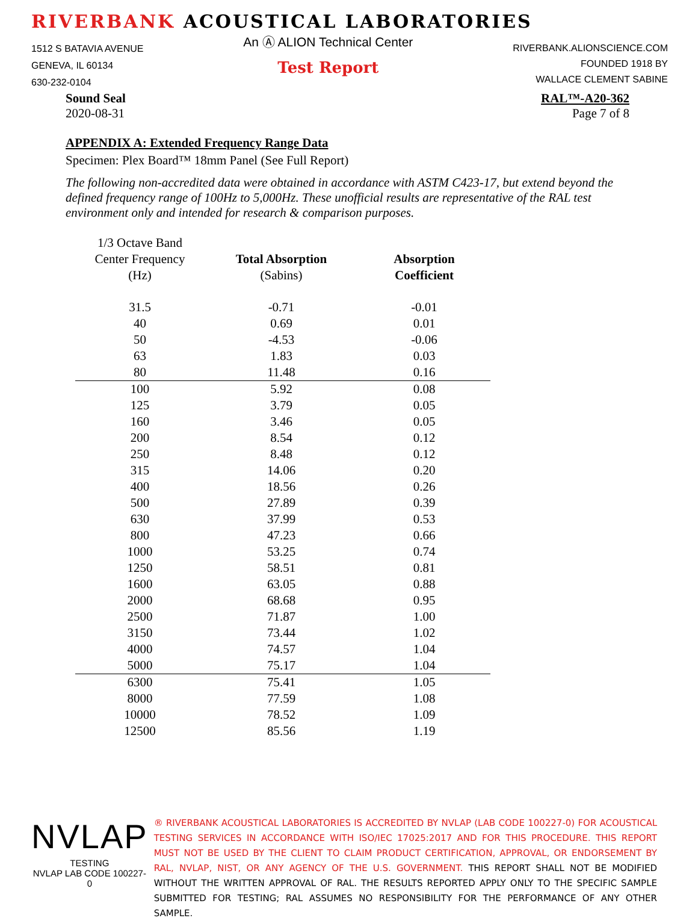RIVERBANK ACOUSTICAL LABORATORIES
1512 S BATAVIA AVENUE
GENEVA, IL 60134
630-232-0104
An Ⓐ ALION Technical Center
Test Report
RIVERBANK.ALIONSCIENCE.COM
FOUNDED 1918 BY
WALLACE CLEMENT SABINE
Sound Seal
2020-08-31
RAL™-A20-362
Page 7 of 8
APPENDIX A: Extended Frequency Range Data
Specimen: Plex Board™ 18mm Panel (See Full Report)
The following non-accredited data were obtained in accordance with ASTM C423-17, but extend beyond the defined frequency range of 100Hz to 5,000Hz. These unofficial results are representative of the RAL test environment only and intended for research & comparison purposes.
| 1/3 Octave Band Center Frequency (Hz) | Total Absorption (Sabins) | Absorption Coefficient |
| --- | --- | --- |
| 31.5 | -0.71 | -0.01 |
| 40 | 0.69 | 0.01 |
| 50 | -4.53 | -0.06 |
| 63 | 1.83 | 0.03 |
| 80 | 11.48 | 0.16 |
| 100 | 5.92 | 0.08 |
| 125 | 3.79 | 0.05 |
| 160 | 3.46 | 0.05 |
| 200 | 8.54 | 0.12 |
| 250 | 8.48 | 0.12 |
| 315 | 14.06 | 0.20 |
| 400 | 18.56 | 0.26 |
| 500 | 27.89 | 0.39 |
| 630 | 37.99 | 0.53 |
| 800 | 47.23 | 0.66 |
| 1000 | 53.25 | 0.74 |
| 1250 | 58.51 | 0.81 |
| 1600 | 63.05 | 0.88 |
| 2000 | 68.68 | 0.95 |
| 2500 | 71.87 | 1.00 |
| 3150 | 73.44 | 1.02 |
| 4000 | 74.57 | 1.04 |
| 5000 | 75.17 | 1.04 |
| 6300 | 75.41 | 1.05 |
| 8000 | 77.59 | 1.08 |
| 10000 | 78.52 | 1.09 |
| 12500 | 85.56 | 1.19 |
NVLAP
TESTING
NVLAP LAB CODE 100227-0
® RIVERBANK ACOUSTICAL LABORATORIES IS ACCREDITED BY NVLAP (LAB CODE 100227-0) FOR ACOUSTICAL TESTING SERVICES IN ACCORDANCE WITH ISO/IEC 17025:2017 AND FOR THIS PROCEDURE. THIS REPORT MUST NOT BE USED BY THE CLIENT TO CLAIM PRODUCT CERTIFICATION, APPROVAL, OR ENDORSEMENT BY RAL, NVLAP, NIST, OR ANY AGENCY OF THE U.S. GOVERNMENT. THIS REPORT SHALL NOT BE MODIFIED WITHOUT THE WRITTEN APPROVAL OF RAL. THE RESULTS REPORTED APPLY ONLY TO THE SPECIFIC SAMPLE SUBMITTED FOR TESTING; RAL ASSUMES NO RESPONSIBILITY FOR THE PERFORMANCE OF ANY OTHER SAMPLE.